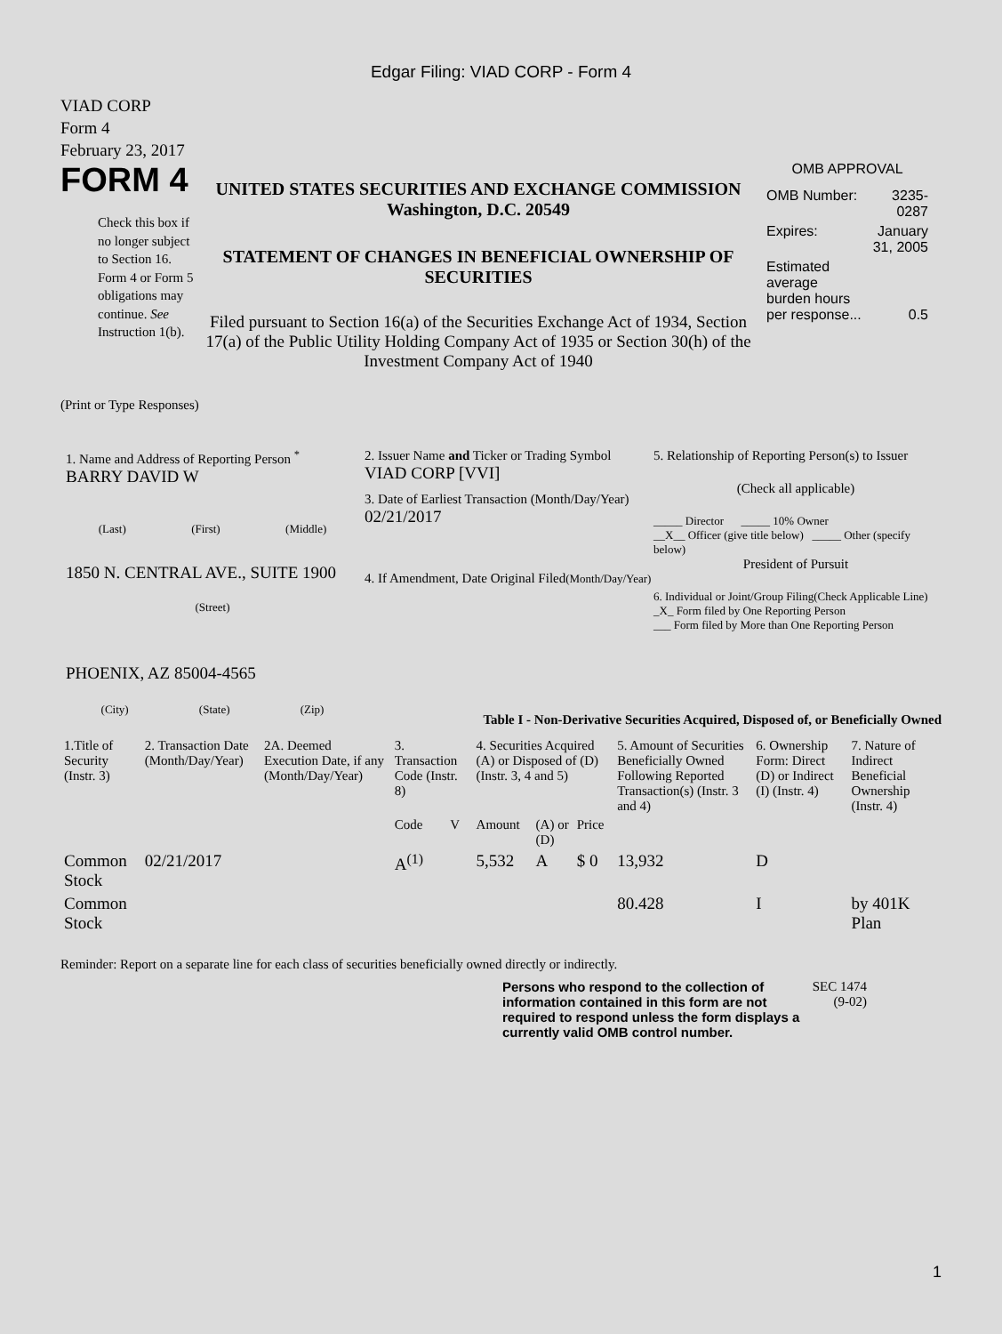Edgar Filing: VIAD CORP - Form 4
VIAD CORP
Form 4
February 23, 2017
FORM 4
Check this box if no longer subject to Section 16. Form 4 or Form 5 obligations may continue. See Instruction 1(b).
UNITED STATES SECURITIES AND EXCHANGE COMMISSION
Washington, D.C. 20549
STATEMENT OF CHANGES IN BENEFICIAL OWNERSHIP OF SECURITIES
Filed pursuant to Section 16(a) of the Securities Exchange Act of 1934, Section 17(a) of the Public Utility Holding Company Act of 1935 or Section 30(h) of the Investment Company Act of 1940
OMB APPROVAL
| OMB Number: | 3235-0287 |
| Expires: | January 31, 2005 |
| Estimated average burden hours per response... | 0.5 |
(Print or Type Responses)
1. Name and Address of Reporting Person <sup>*</sup>
BARRY DAVID W
(Last) (First) (Middle)
1850 N. CENTRAL AVE., SUITE 1900
(Street)
PHOENIX, AZ 85004-4565
(City) (State) (Zip)
2. Issuer Name and Ticker or Trading Symbol
VIAD CORP [VVI]
3. Date of Earliest Transaction (Month/Day/Year)
02/21/2017
4. If Amendment, Date Original Filed(Month/Day/Year)
5. Relationship of Reporting Person(s) to Issuer
(Check all applicable)
_____ Director _____ 10% Owner
__X__ Officer (give title below) _____ Other (specify below)
President of Pursuit
6. Individual or Joint/Group Filing(Check Applicable Line)
_X_ Form filed by One Reporting Person
___ Form filed by More than One Reporting Person
Table I - Non-Derivative Securities Acquired, Disposed of, or Beneficially Owned
| 1.Title of Security (Instr. 3) | 2. Transaction Date (Month/Day/Year) | 2A. Deemed Execution Date, if any (Month/Day/Year) | 3. Transaction Code (Instr. 8) | | 4. Securities Acquired (A) or Disposed of (D) (Instr. 3, 4 and 5) | | | 5. Amount of Securities Beneficially Owned Following Reported Transaction(s) (Instr. 3 and 4) | 6. Ownership Form: Direct (D) or Indirect (I) (Instr. 4) | 7. Nature of Indirect Beneficial Ownership (Instr. 4) |
| --- | --- | --- | --- | --- | --- | --- | --- | --- | --- | --- |
| | | | Code | V | Amount | (A) or (D) | Price | | | |
| Common Stock | 02/21/2017 | | A<sup>(1)</sup> | | 5,532 | A | $ 0 | 13,932 | D | |
| Common Stock | | | | | | | | 80.428 | I | by 401K Plan |
Reminder: Report on a separate line for each class of securities beneficially owned directly or indirectly.
Persons who respond to the collection of information contained in this form are not required to respond unless the form displays a currently valid OMB control number.
SEC 1474 (9-02)
1